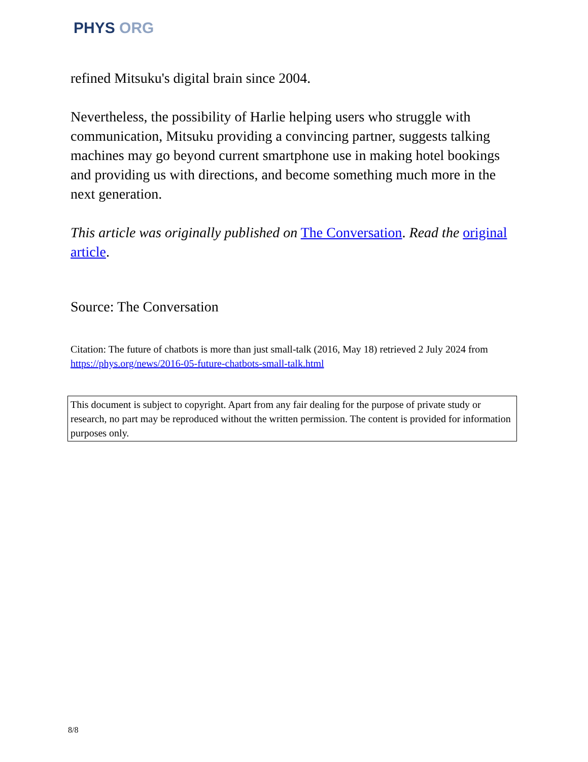PHYS ORG
refined Mitsuku's digital brain since 2004.
Nevertheless, the possibility of Harlie helping users who struggle with communication, Mitsuku providing a convincing partner, suggests talking machines may go beyond current smartphone use in making hotel bookings and providing us with directions, and become something much more in the next generation.
This article was originally published on The Conversation. Read the original article.
Source: The Conversation
Citation: The future of chatbots is more than just small-talk (2016, May 18) retrieved 2 July 2024 from https://phys.org/news/2016-05-future-chatbots-small-talk.html
This document is subject to copyright. Apart from any fair dealing for the purpose of private study or research, no part may be reproduced without the written permission. The content is provided for information purposes only.
8/8